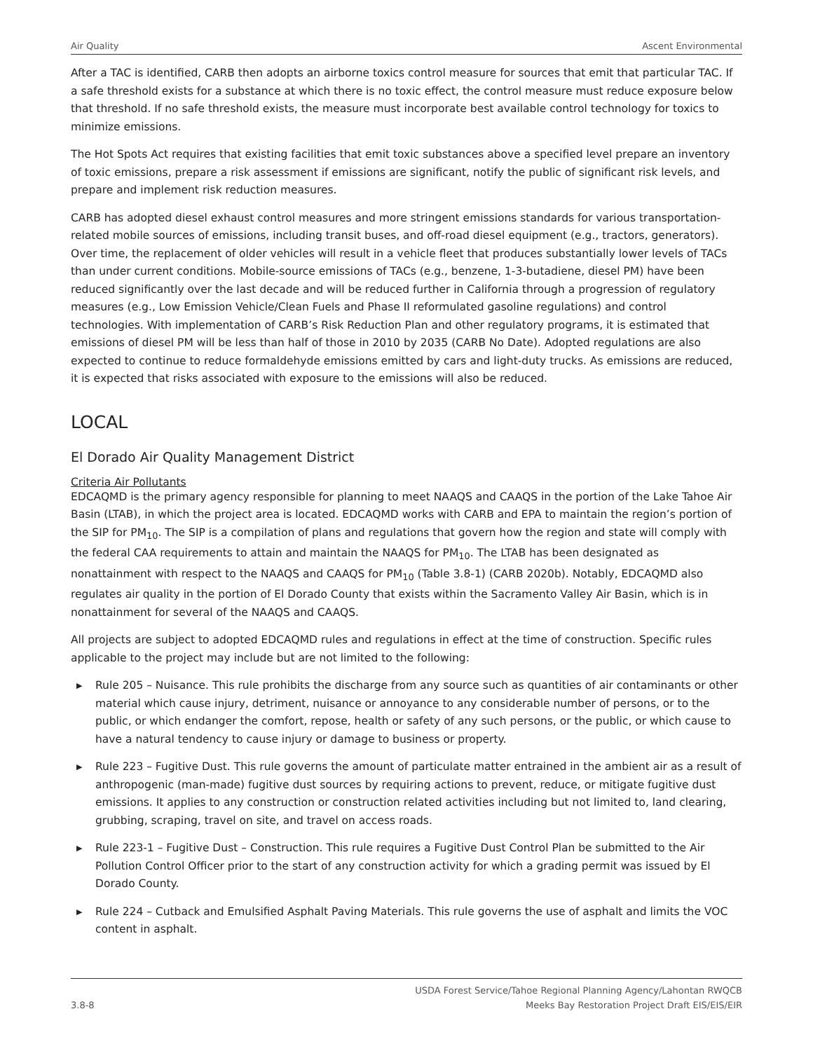Air Quality Ascent Environmental
After a TAC is identified, CARB then adopts an airborne toxics control measure for sources that emit that particular TAC. If a safe threshold exists for a substance at which there is no toxic effect, the control measure must reduce exposure below that threshold. If no safe threshold exists, the measure must incorporate best available control technology for toxics to minimize emissions.
The Hot Spots Act requires that existing facilities that emit toxic substances above a specified level prepare an inventory of toxic emissions, prepare a risk assessment if emissions are significant, notify the public of significant risk levels, and prepare and implement risk reduction measures.
CARB has adopted diesel exhaust control measures and more stringent emissions standards for various transportation-related mobile sources of emissions, including transit buses, and off-road diesel equipment (e.g., tractors, generators). Over time, the replacement of older vehicles will result in a vehicle fleet that produces substantially lower levels of TACs than under current conditions. Mobile-source emissions of TACs (e.g., benzene, 1-3-butadiene, diesel PM) have been reduced significantly over the last decade and will be reduced further in California through a progression of regulatory measures (e.g., Low Emission Vehicle/Clean Fuels and Phase II reformulated gasoline regulations) and control technologies. With implementation of CARB’s Risk Reduction Plan and other regulatory programs, it is estimated that emissions of diesel PM will be less than half of those in 2010 by 2035 (CARB No Date). Adopted regulations are also expected to continue to reduce formaldehyde emissions emitted by cars and light-duty trucks. As emissions are reduced, it is expected that risks associated with exposure to the emissions will also be reduced.
LOCAL
El Dorado Air Quality Management District
Criteria Air Pollutants
EDCAQMD is the primary agency responsible for planning to meet NAAQS and CAAQS in the portion of the Lake Tahoe Air Basin (LTAB), in which the project area is located. EDCAQMD works with CARB and EPA to maintain the region’s portion of the SIP for PM<sub>10</sub>. The SIP is a compilation of plans and regulations that govern how the region and state will comply with the federal CAA requirements to attain and maintain the NAAQS for PM<sub>10</sub>. The LTAB has been designated as nonattainment with respect to the NAAQS and CAAQS for PM<sub>10</sub> (Table 3.8-1) (CARB 2020b). Notably, EDCAQMD also regulates air quality in the portion of El Dorado County that exists within the Sacramento Valley Air Basin, which is in nonattainment for several of the NAAQS and CAAQS.
All projects are subject to adopted EDCAQMD rules and regulations in effect at the time of construction. Specific rules applicable to the project may include but are not limited to the following:
▶ Rule 205 – Nuisance. This rule prohibits the discharge from any source such as quantities of air contaminants or other material which cause injury, detriment, nuisance or annoyance to any considerable number of persons, or to the public, or which endanger the comfort, repose, health or safety of any such persons, or the public, or which cause to have a natural tendency to cause injury or damage to business or property.
▶ Rule 223 – Fugitive Dust. This rule governs the amount of particulate matter entrained in the ambient air as a result of anthropogenic (man-made) fugitive dust sources by requiring actions to prevent, reduce, or mitigate fugitive dust emissions. It applies to any construction or construction related activities including but not limited to, land clearing, grubbing, scraping, travel on site, and travel on access roads.
▶ Rule 223-1 – Fugitive Dust – Construction. This rule requires a Fugitive Dust Control Plan be submitted to the Air Pollution Control Officer prior to the start of any construction activity for which a grading permit was issued by El Dorado County.
▶ Rule 224 – Cutback and Emulsified Asphalt Paving Materials. This rule governs the use of asphalt and limits the VOC content in asphalt.
3.8-8
USDA Forest Service/Tahoe Regional Planning Agency/Lahontan RWQCB
Meeks Bay Restoration Project Draft EIS/EIS/EIR